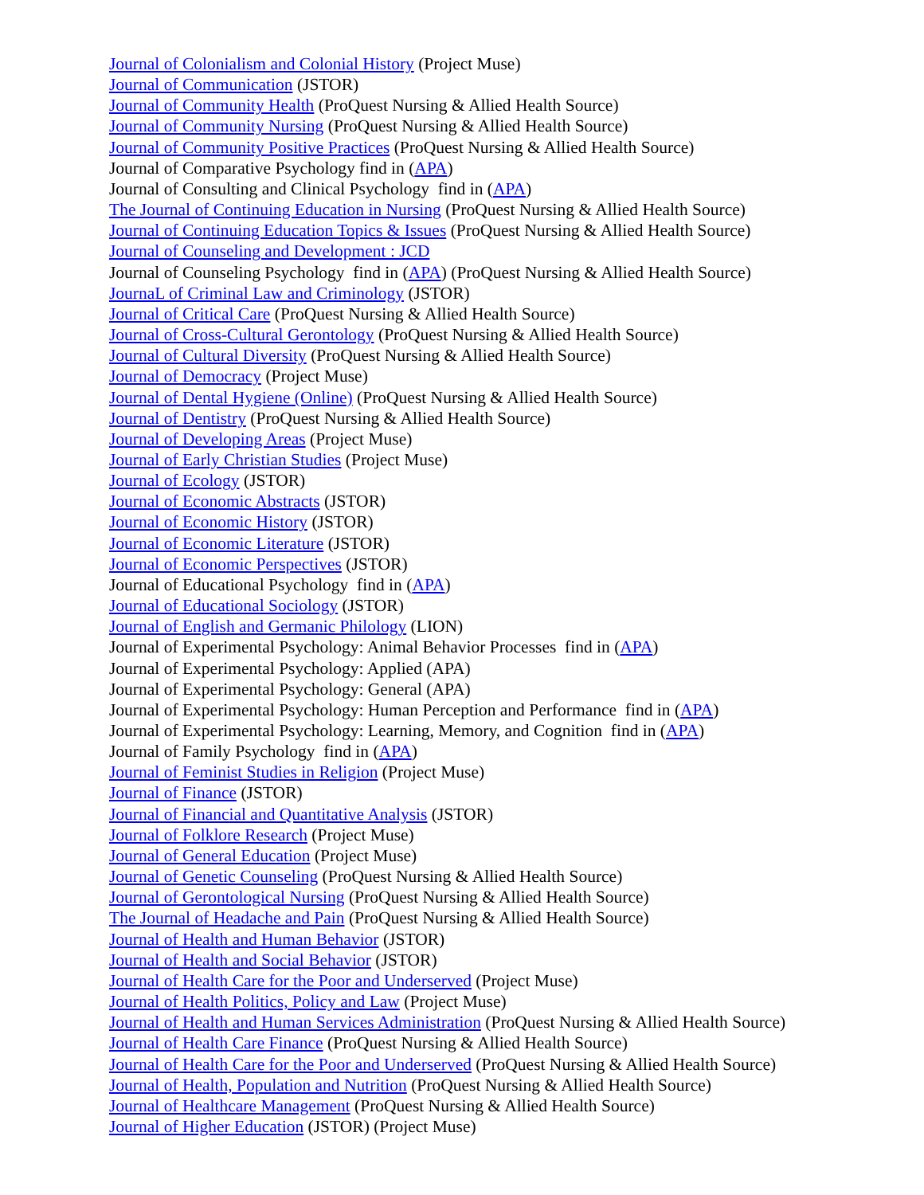Journal of Colonialism and Colonial History (Project Muse)
Journal of Communication (JSTOR)
Journal of Community Health (ProQuest Nursing & Allied Health Source)
Journal of Community Nursing (ProQuest Nursing & Allied Health Source)
Journal of Community Positive Practices (ProQuest Nursing & Allied Health Source)
Journal of Comparative Psychology find in (APA)
Journal of Consulting and Clinical Psychology find in (APA)
The Journal of Continuing Education in Nursing (ProQuest Nursing & Allied Health Source)
Journal of Continuing Education Topics & Issues (ProQuest Nursing & Allied Health Source)
Journal of Counseling and Development : JCD
Journal of Counseling Psychology find in (APA) (ProQuest Nursing & Allied Health Source)
JournaL of Criminal Law and Criminology (JSTOR)
Journal of Critical Care (ProQuest Nursing & Allied Health Source)
Journal of Cross-Cultural Gerontology (ProQuest Nursing & Allied Health Source)
Journal of Cultural Diversity (ProQuest Nursing & Allied Health Source)
Journal of Democracy (Project Muse)
Journal of Dental Hygiene (Online) (ProQuest Nursing & Allied Health Source)
Journal of Dentistry (ProQuest Nursing & Allied Health Source)
Journal of Developing Areas (Project Muse)
Journal of Early Christian Studies (Project Muse)
Journal of Ecology (JSTOR)
Journal of Economic Abstracts (JSTOR)
Journal of Economic History (JSTOR)
Journal of Economic Literature (JSTOR)
Journal of Economic Perspectives (JSTOR)
Journal of Educational Psychology find in (APA)
Journal of Educational Sociology (JSTOR)
Journal of English and Germanic Philology (LION)
Journal of Experimental Psychology: Animal Behavior Processes find in (APA)
Journal of Experimental Psychology: Applied (APA)
Journal of Experimental Psychology: General (APA)
Journal of Experimental Psychology: Human Perception and Performance find in (APA)
Journal of Experimental Psychology: Learning, Memory, and Cognition find in (APA)
Journal of Family Psychology find in (APA)
Journal of Feminist Studies in Religion (Project Muse)
Journal of Finance (JSTOR)
Journal of Financial and Quantitative Analysis (JSTOR)
Journal of Folklore Research (Project Muse)
Journal of General Education (Project Muse)
Journal of Genetic Counseling (ProQuest Nursing & Allied Health Source)
Journal of Gerontological Nursing (ProQuest Nursing & Allied Health Source)
The Journal of Headache and Pain (ProQuest Nursing & Allied Health Source)
Journal of Health and Human Behavior (JSTOR)
Journal of Health and Social Behavior (JSTOR)
Journal of Health Care for the Poor and Underserved (Project Muse)
Journal of Health Politics, Policy and Law (Project Muse)
Journal of Health and Human Services Administration (ProQuest Nursing & Allied Health Source)
Journal of Health Care Finance (ProQuest Nursing & Allied Health Source)
Journal of Health Care for the Poor and Underserved (ProQuest Nursing & Allied Health Source)
Journal of Health, Population and Nutrition (ProQuest Nursing & Allied Health Source)
Journal of Healthcare Management (ProQuest Nursing & Allied Health Source)
Journal of Higher Education (JSTOR) (Project Muse)